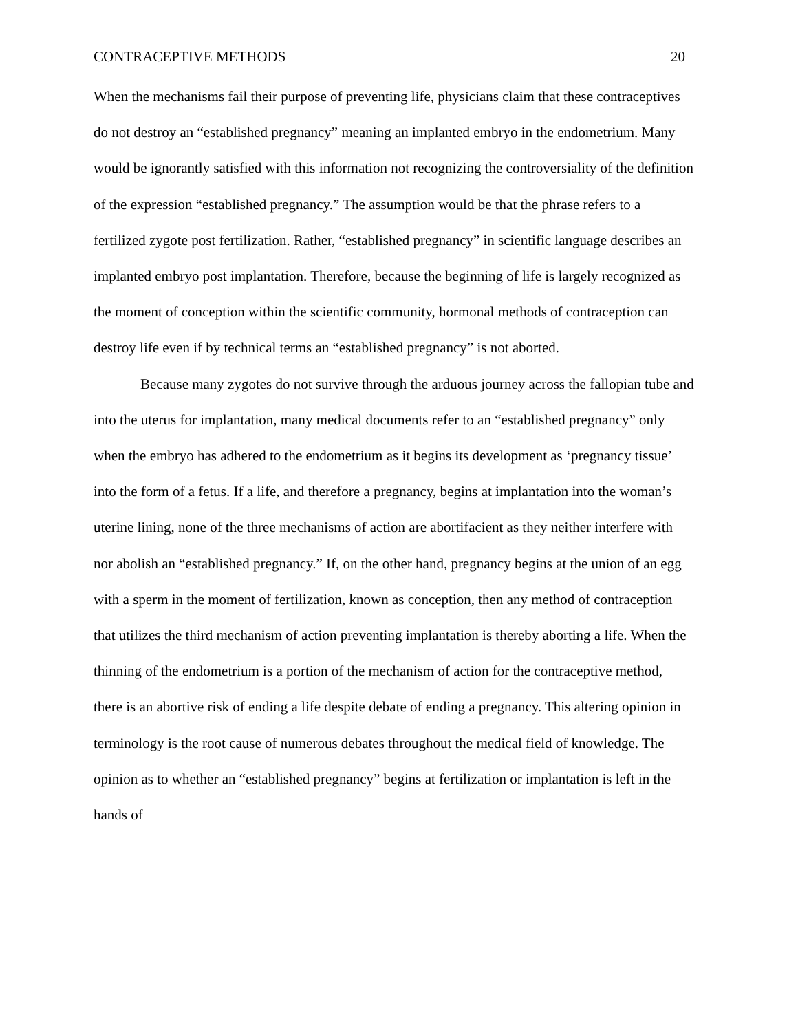CONTRACEPTIVE METHODS 20
When the mechanisms fail their purpose of preventing life, physicians claim that these contraceptives do not destroy an “established pregnancy” meaning an implanted embryo in the endometrium. Many would be ignorantly satisfied with this information not recognizing the controversiality of the definition of the expression “established pregnancy.” The assumption would be that the phrase refers to a fertilized zygote post fertilization. Rather, “established pregnancy” in scientific language describes an implanted embryo post implantation. Therefore, because the beginning of life is largely recognized as the moment of conception within the scientific community, hormonal methods of contraception can destroy life even if by technical terms an “established pregnancy” is not aborted.
Because many zygotes do not survive through the arduous journey across the fallopian tube and into the uterus for implantation, many medical documents refer to an “established pregnancy” only when the embryo has adhered to the endometrium as it begins its development as ‘pregnancy tissue’ into the form of a fetus. If a life, and therefore a pregnancy, begins at implantation into the woman’s uterine lining, none of the three mechanisms of action are abortifacient as they neither interfere with nor abolish an “established pregnancy.” If, on the other hand, pregnancy begins at the union of an egg with a sperm in the moment of fertilization, known as conception, then any method of contraception that utilizes the third mechanism of action preventing implantation is thereby aborting a life. When the thinning of the endometrium is a portion of the mechanism of action for the contraceptive method, there is an abortive risk of ending a life despite debate of ending a pregnancy. This altering opinion in terminology is the root cause of numerous debates throughout the medical field of knowledge. The opinion as to whether an “established pregnancy” begins at fertilization or implantation is left in the hands of